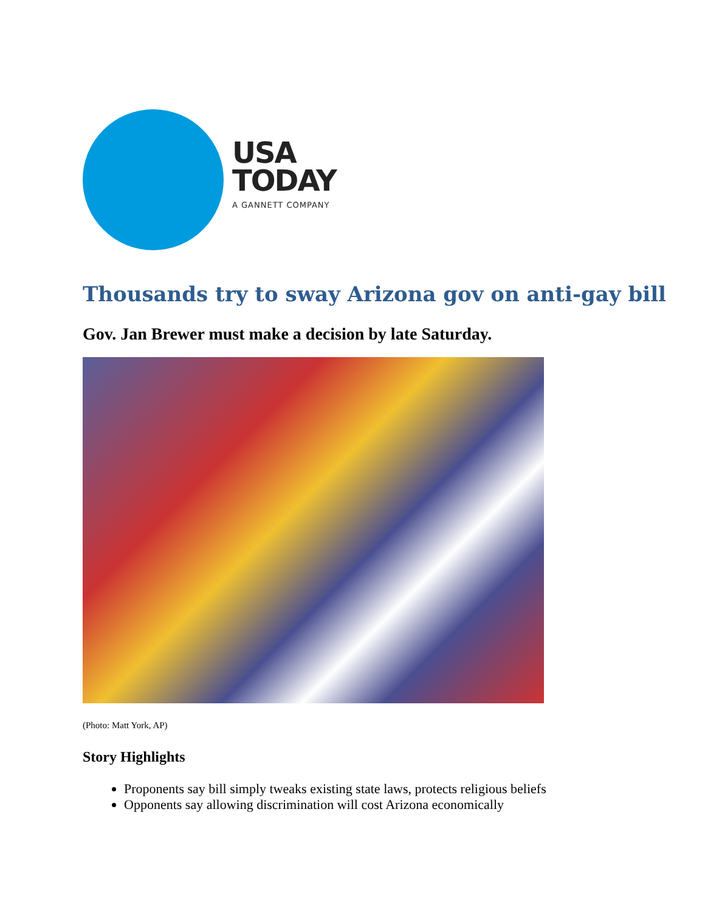USA
TODAY
A GANNETT COMPANY
Thousands try to sway Arizona gov on anti-gay bill
Gov. Jan Brewer must make a decision by late Saturday.
(Photo: Matt York, AP)
Story Highlights
Proponents say bill simply tweaks existing state laws, protects religious beliefs
Opponents say allowing discrimination will cost Arizona economically